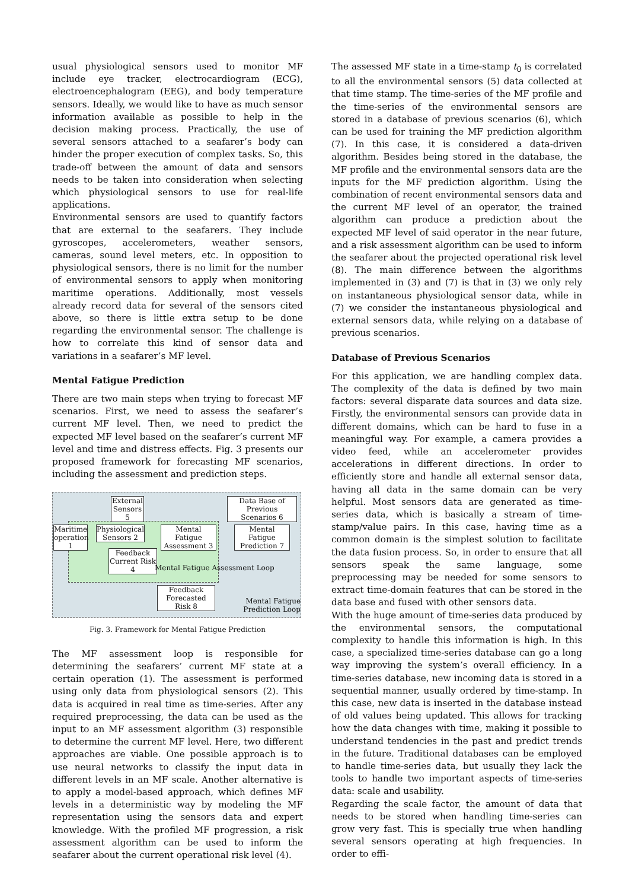usual physiological sensors used to monitor MF include eye tracker, electrocardiogram (ECG), electroencephalogram (EEG), and body temperature sensors. Ideally, we would like to have as much sensor information available as possible to help in the decision making process. Practically, the use of several sensors attached to a seafarer’s body can hinder the proper execution of complex tasks. So, this trade-off between the amount of data and sensors needs to be taken into consideration when selecting which physiological sensors to use for real-life applications.
Environmental sensors are used to quantify factors that are external to the seafarers. They include gyroscopes, accelerometers, weather sensors, cameras, sound level meters, etc. In opposition to physiological sensors, there is no limit for the number of environmental sensors to apply when monitoring maritime operations. Additionally, most vessels already record data for several of the sensors cited above, so there is little extra setup to be done regarding the environmental sensor. The challenge is how to correlate this kind of sensor data and variations in a seafarer’s MF level.
Mental Fatigue Prediction
There are two main steps when trying to forecast MF scenarios. First, we need to assess the seafarer’s current MF level. Then, we need to predict the expected MF level based on the seafarer’s current MF level and time and distress effects. Fig. 3 presents our proposed framework for forecasting MF scenarios, including the assessment and prediction steps.
External Sensors 5
Data Base of Previous Scenarios 6
Maritime operation 1
Physiological Sensors 2
Mental Fatigue Assessment 3
Mental Fatigue Prediction 7
Feedback Current Risk 4
Mental Fatigue Assessment Loop
Feedback Forecasted Risk 8
Mental Fatigue Prediction Loop
Fig. 3. Framework for Mental Fatigue Prediction
The MF assessment loop is responsible for determining the seafarers’ current MF state at a certain operation (1). The assessment is performed using only data from physiological sensors (2). This data is acquired in real time as time-series. After any required preprocessing, the data can be used as the input to an MF assessment algorithm (3) responsible to determine the current MF level. Here, two different approaches are viable. One possible approach is to use neural networks to classify the input data in different levels in an MF scale. Another alternative is to apply a model-based approach, which defines MF levels in a deterministic way by modeling the MF representation using the sensors data and expert knowledge. With the profiled MF progression, a risk assessment algorithm can be used to inform the seafarer about the current operational risk level (4).
The assessed MF state in a time-stamp t<sub>0</sub> is correlated to all the environmental sensors (5) data collected at that time stamp. The time-series of the MF profile and the time-series of the environmental sensors are stored in a database of previous scenarios (6), which can be used for training the MF prediction algorithm (7). In this case, it is considered a data-driven algorithm. Besides being stored in the database, the MF profile and the environmental sensors data are the inputs for the MF prediction algorithm. Using the combination of recent environmental sensors data and the current MF level of an operator, the trained algorithm can produce a prediction about the expected MF level of said operator in the near future, and a risk assessment algorithm can be used to inform the seafarer about the projected operational risk level (8). The main difference between the algorithms implemented in (3) and (7) is that in (3) we only rely on instantaneous physiological sensor data, while in (7) we consider the instantaneous physiological and external sensors data, while relying on a database of previous scenarios.
Database of Previous Scenarios
For this application, we are handling complex data. The complexity of the data is defined by two main factors: several disparate data sources and data size. Firstly, the environmental sensors can provide data in different domains, which can be hard to fuse in a meaningful way. For example, a camera provides a video feed, while an accelerometer provides accelerations in different directions. In order to efficiently store and handle all external sensor data, having all data in the same domain can be very helpful. Most sensors data are generated as time-series data, which is basically a stream of time-stamp/value pairs. In this case, having time as a common domain is the simplest solution to facilitate the data fusion process. So, in order to ensure that all sensors speak the same language, some preprocessing may be needed for some sensors to extract time-domain features that can be stored in the data base and fused with other sensors data.
With the huge amount of time-series data produced by the environmental sensors, the computational complexity to handle this information is high. In this case, a specialized time-series database can go a long way improving the system’s overall efficiency. In a time-series database, new incoming data is stored in a sequential manner, usually ordered by time-stamp. In this case, new data is inserted in the database instead of old values being updated. This allows for tracking how the data changes with time, making it possible to understand tendencies in the past and predict trends in the future. Traditional databases can be employed to handle time-series data, but usually they lack the tools to handle two important aspects of time-series data: scale and usability.
Regarding the scale factor, the amount of data that needs to be stored when handling time-series can grow very fast. This is specially true when handling several sensors operating at high frequencies. In order to effi-